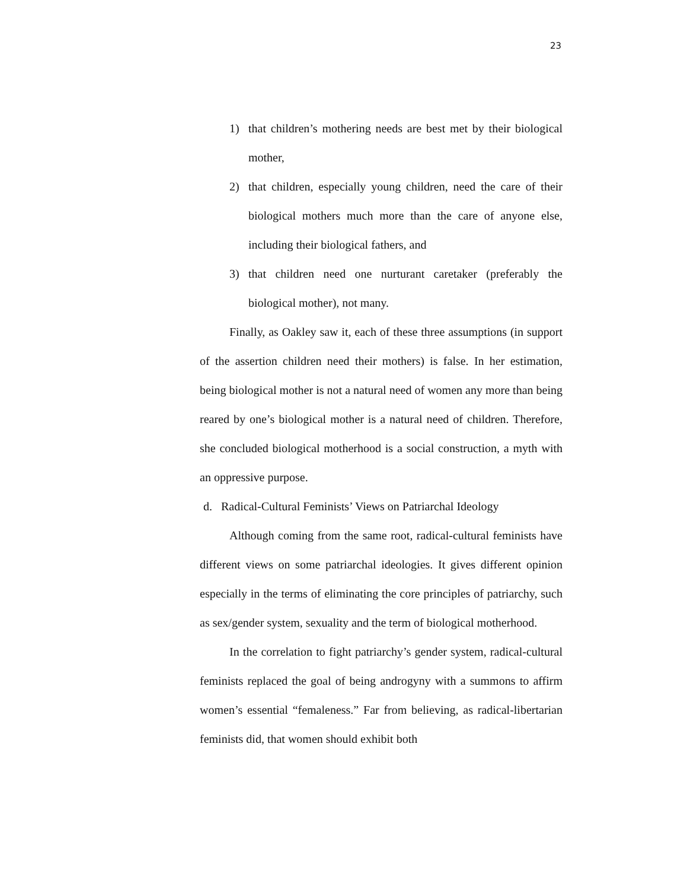23
1) that children’s mothering needs are best met by their biological mother,
2) that children, especially young children, need the care of their biological mothers much more than the care of anyone else, including their biological fathers, and
3) that children need one nurturant caretaker (preferably the biological mother), not many.
Finally, as Oakley saw it, each of these three assumptions (in support of the assertion children need their mothers) is false. In her estimation, being biological mother is not a natural need of women any more than being reared by one’s biological mother is a natural need of children. Therefore, she concluded biological motherhood is a social construction, a myth with an oppressive purpose.
d. Radical-Cultural Feminists’ Views on Patriarchal Ideology
Although coming from the same root, radical-cultural feminists have different views on some patriarchal ideologies. It gives different opinion especially in the terms of eliminating the core principles of patriarchy, such as sex/gender system, sexuality and the term of biological motherhood.
In the correlation to fight patriarchy’s gender system, radical-cultural feminists replaced the goal of being androgyny with a summons to affirm women’s essential “femaleness.” Far from believing, as radical-libertarian feminists did, that women should exhibit both